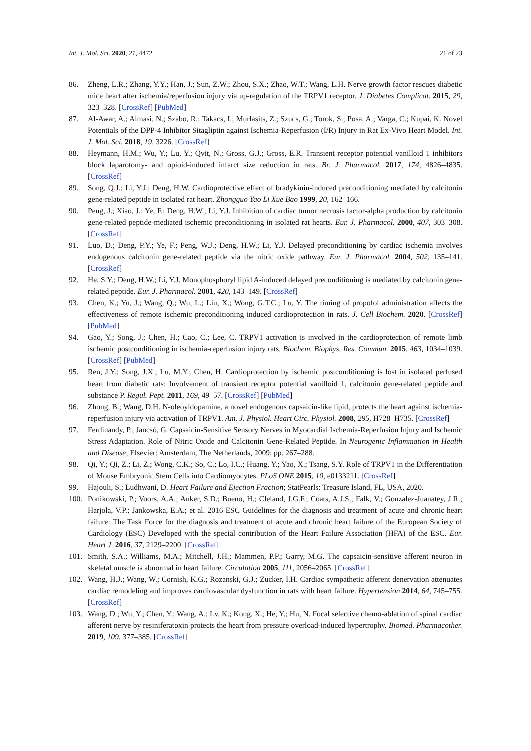Int. J. Mol. Sci. 2020, 21, 4472 21 of 23
86. Zheng, L.R.; Zhang, Y.Y.; Han, J.; Sun, Z.W.; Zhou, S.X.; Zhao, W.T.; Wang, L.H. Nerve growth factor rescues diabetic mice heart after ischemia/reperfusion injury via up-regulation of the TRPV1 receptor. J. Diabetes Complicat. 2015, 29, 323–328. [CrossRef] [PubMed]
87. Al-Awar, A.; Almasi, N.; Szabo, R.; Takacs, I.; Murlasits, Z.; Szucs, G.; Torok, S.; Posa, A.; Varga, C.; Kupai, K. Novel Potentials of the DPP-4 Inhibitor Sitagliptin against Ischemia-Reperfusion (I/R) Injury in Rat Ex-Vivo Heart Model. Int. J. Mol. Sci. 2018, 19, 3226. [CrossRef]
88. Heymann, H.M.; Wu, Y.; Lu, Y.; Qvit, N.; Gross, G.J.; Gross, E.R. Transient receptor potential vanilloid 1 inhibitors block laparotomy- and opioid-induced infarct size reduction in rats. Br. J. Pharmacol. 2017, 174, 4826–4835. [CrossRef]
89. Song, Q.J.; Li, Y.J.; Deng, H.W. Cardioprotective effect of bradykinin-induced preconditioning mediated by calcitonin gene-related peptide in isolated rat heart. Zhongguo Yao Li Xue Bao 1999, 20, 162–166.
90. Peng, J.; Xiao, J.; Ye, F.; Deng, H.W.; Li, Y.J. Inhibition of cardiac tumor necrosis factor-alpha production by calcitonin gene-related peptide-mediated ischemic preconditioning in isolated rat hearts. Eur. J. Pharmacol. 2000, 407, 303–308. [CrossRef]
91. Luo, D.; Deng, P.Y.; Ye, F.; Peng, W.J.; Deng, H.W.; Li, Y.J. Delayed preconditioning by cardiac ischemia involves endogenous calcitonin gene-related peptide via the nitric oxide pathway. Eur. J. Pharmacol. 2004, 502, 135–141. [CrossRef]
92. He, S.Y.; Deng, H.W.; Li, Y.J. Monophosphoryl lipid A-induced delayed preconditioning is mediated by calcitonin gene-related peptide. Eur. J. Pharmacol. 2001, 420, 143–149. [CrossRef]
93. Chen, K.; Yu, J.; Wang, Q.; Wu, L.; Liu, X.; Wong, G.T.C.; Lu, Y. The timing of propofol administration affects the effectiveness of remote ischemic preconditioning induced cardioprotection in rats. J. Cell Biochem. 2020. [CrossRef] [PubMed]
94. Gao, Y.; Song, J.; Chen, H.; Cao, C.; Lee, C. TRPV1 activation is involved in the cardioprotection of remote limb ischemic postconditioning in ischemia-reperfusion injury rats. Biochem. Biophys. Res. Commun. 2015, 463, 1034–1039. [CrossRef] [PubMed]
95. Ren, J.Y.; Song, J.X.; Lu, M.Y.; Chen, H. Cardioprotection by ischemic postconditioning is lost in isolated perfused heart from diabetic rats: Involvement of transient receptor potential vanilloid 1, calcitonin gene-related peptide and substance P. Regul. Pept. 2011, 169, 49–57. [CrossRef] [PubMed]
96. Zhong, B.; Wang, D.H. N-oleoyldopamine, a novel endogenous capsaicin-like lipid, protects the heart against ischemia-reperfusion injury via activation of TRPV1. Am. J. Physiol. Heart Circ. Physiol. 2008, 295, H728–H735. [CrossRef]
97. Ferdinandy, P.; Jancsó, G. Capsaicin-Sensitive Sensory Nerves in Myocardial Ischemia-Reperfusion Injury and Ischemic Stress Adaptation. Role of Nitric Oxide and Calcitonin Gene-Related Peptide. In Neurogenic Inflammation in Health and Disease; Elsevier: Amsterdam, The Netherlands, 2009; pp. 267–288.
98. Qi, Y.; Qi, Z.; Li, Z.; Wong, C.K.; So, C.; Lo, I.C.; Huang, Y.; Yao, X.; Tsang, S.Y. Role of TRPV1 in the Differentiation of Mouse Embryonic Stem Cells into Cardiomyocytes. PLoS ONE 2015, 10, e0133211. [CrossRef]
99. Hajouli, S.; Ludhwani, D. Heart Failure and Ejection Fraction; StatPearls: Treasure Island, FL, USA, 2020.
100. Ponikowski, P.; Voors, A.A.; Anker, S.D.; Bueno, H.; Cleland, J.G.F.; Coats, A.J.S.; Falk, V.; Gonzalez-Juanatey, J.R.; Harjola, V.P.; Jankowska, E.A.; et al. 2016 ESC Guidelines for the diagnosis and treatment of acute and chronic heart failure: The Task Force for the diagnosis and treatment of acute and chronic heart failure of the European Society of Cardiology (ESC) Developed with the special contribution of the Heart Failure Association (HFA) of the ESC. Eur. Heart J. 2016, 37, 2129–2200. [CrossRef]
101. Smith, S.A.; Williams, M.A.; Mitchell, J.H.; Mammen, P.P.; Garry, M.G. The capsaicin-sensitive afferent neuron in skeletal muscle is abnormal in heart failure. Circulation 2005, 111, 2056–2065. [CrossRef]
102. Wang, H.J.; Wang, W.; Cornish, K.G.; Rozanski, G.J.; Zucker, I.H. Cardiac sympathetic afferent denervation attenuates cardiac remodeling and improves cardiovascular dysfunction in rats with heart failure. Hypertension 2014, 64, 745–755. [CrossRef]
103. Wang, D.; Wu, Y.; Chen, Y.; Wang, A.; Lv, K.; Kong, X.; He, Y.; Hu, N. Focal selective chemo-ablation of spinal cardiac afferent nerve by resiniferatoxin protects the heart from pressure overload-induced hypertrophy. Biomed. Pharmacother. 2019, 109, 377–385. [CrossRef]